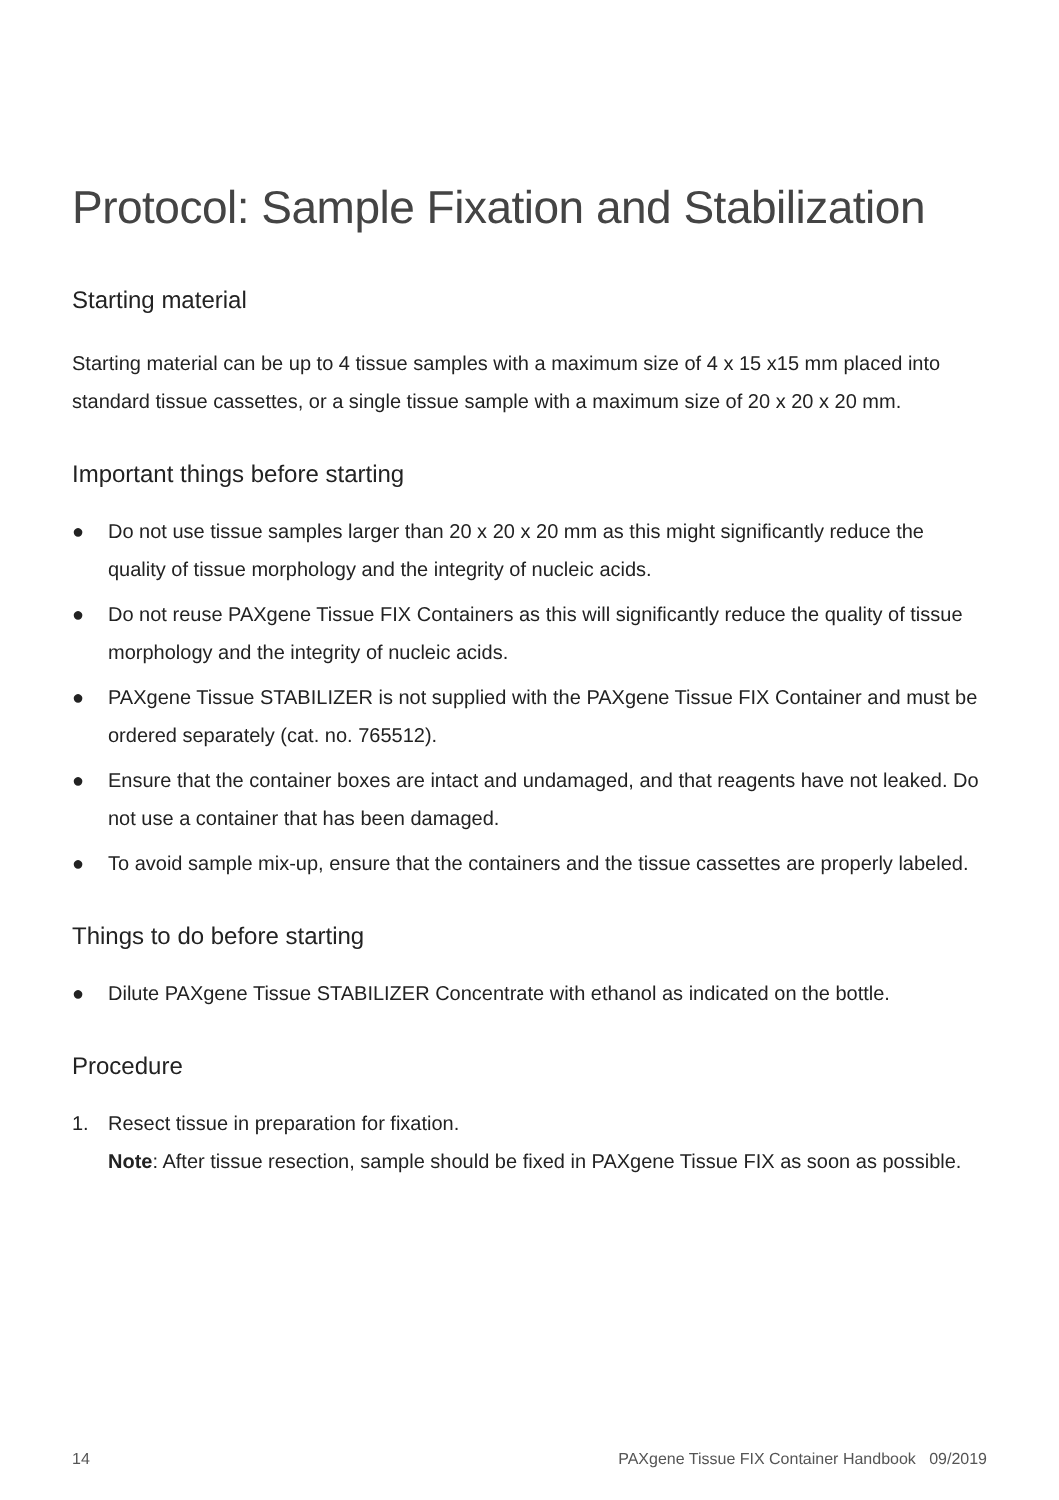Protocol: Sample Fixation and Stabilization
Starting material
Starting material can be up to 4 tissue samples with a maximum size of 4 x 15 x15 mm placed into standard tissue cassettes, or a single tissue sample with a maximum size of 20 x 20 x 20 mm.
Important things before starting
● Do not use tissue samples larger than 20 x 20 x 20 mm as this might significantly reduce the quality of tissue morphology and the integrity of nucleic acids.
● Do not reuse PAXgene Tissue FIX Containers as this will significantly reduce the quality of tissue morphology and the integrity of nucleic acids.
● PAXgene Tissue STABILIZER is not supplied with the PAXgene Tissue FIX Container and must be ordered separately (cat. no. 765512).
● Ensure that the container boxes are intact and undamaged, and that reagents have not leaked. Do not use a container that has been damaged.
● To avoid sample mix-up, ensure that the containers and the tissue cassettes are properly labeled.
Things to do before starting
● Dilute PAXgene Tissue STABILIZER Concentrate with ethanol as indicated on the bottle.
Procedure
1. Resect tissue in preparation for fixation.
Note: After tissue resection, sample should be fixed in PAXgene Tissue FIX as soon as possible.
14 PAXgene Tissue FIX Container Handbook 09/2019